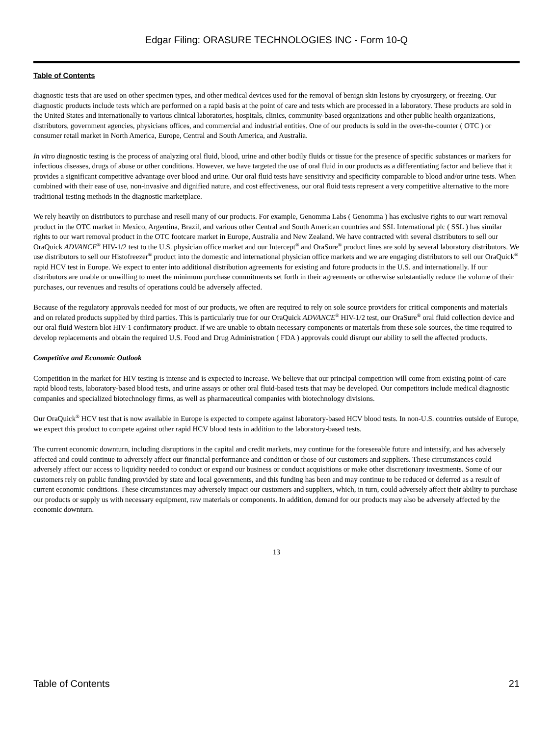Edgar Filing: ORASURE TECHNOLOGIES INC - Form 10-Q
Table of Contents
diagnostic tests that are used on other specimen types, and other medical devices used for the removal of benign skin lesions by cryosurgery, or freezing. Our diagnostic products include tests which are performed on a rapid basis at the point of care and tests which are processed in a laboratory. These products are sold in the United States and internationally to various clinical laboratories, hospitals, clinics, community-based organizations and other public health organizations, distributors, government agencies, physicians offices, and commercial and industrial entities. One of our products is sold in the over-the-counter ( OTC ) or consumer retail market in North America, Europe, Central and South America, and Australia.
In vitro diagnostic testing is the process of analyzing oral fluid, blood, urine and other bodily fluids or tissue for the presence of specific substances or markers for infectious diseases, drugs of abuse or other conditions. However, we have targeted the use of oral fluid in our products as a differentiating factor and believe that it provides a significant competitive advantage over blood and urine. Our oral fluid tests have sensitivity and specificity comparable to blood and/or urine tests. When combined with their ease of use, non-invasive and dignified nature, and cost effectiveness, our oral fluid tests represent a very competitive alternative to the more traditional testing methods in the diagnostic marketplace.
We rely heavily on distributors to purchase and resell many of our products. For example, Genomma Labs ( Genomma ) has exclusive rights to our wart removal product in the OTC market in Mexico, Argentina, Brazil, and various other Central and South American countries and SSL International plc ( SSL ) has similar rights to our wart removal product in the OTC footcare market in Europe, Australia and New Zealand. We have contracted with several distributors to sell our OraQuick ADVANCE<sup>®</sup> HIV-1/2 test to the U.S. physician office market and our Intercept<sup>®</sup> and OraSure<sup>®</sup> product lines are sold by several laboratory distributors. We use distributors to sell our Histofreezer<sup>®</sup> product into the domestic and international physician office markets and we are engaging distributors to sell our OraQuick<sup>®</sup> rapid HCV test in Europe. We expect to enter into additional distribution agreements for existing and future products in the U.S. and internationally. If our distributors are unable or unwilling to meet the minimum purchase commitments set forth in their agreements or otherwise substantially reduce the volume of their purchases, our revenues and results of operations could be adversely affected.
Because of the regulatory approvals needed for most of our products, we often are required to rely on sole source providers for critical components and materials and on related products supplied by third parties. This is particularly true for our OraQuick ADVANCE<sup>®</sup> HIV-1/2 test, our OraSure<sup>®</sup> oral fluid collection device and our oral fluid Western blot HIV-1 confirmatory product. If we are unable to obtain necessary components or materials from these sole sources, the time required to develop replacements and obtain the required U.S. Food and Drug Administration ( FDA ) approvals could disrupt our ability to sell the affected products.
Competitive and Economic Outlook
Competition in the market for HIV testing is intense and is expected to increase. We believe that our principal competition will come from existing point-of-care rapid blood tests, laboratory-based blood tests, and urine assays or other oral fluid-based tests that may be developed. Our competitors include medical diagnostic companies and specialized biotechnology firms, as well as pharmaceutical companies with biotechnology divisions.
Our OraQuick<sup>®</sup> HCV test that is now available in Europe is expected to compete against laboratory-based HCV blood tests. In non-U.S. countries outside of Europe, we expect this product to compete against other rapid HCV blood tests in addition to the laboratory-based tests.
The current economic downturn, including disruptions in the capital and credit markets, may continue for the foreseeable future and intensify, and has adversely affected and could continue to adversely affect our financial performance and condition or those of our customers and suppliers. These circumstances could adversely affect our access to liquidity needed to conduct or expand our business or conduct acquisitions or make other discretionary investments. Some of our customers rely on public funding provided by state and local governments, and this funding has been and may continue to be reduced or deferred as a result of current economic conditions. These circumstances may adversely impact our customers and suppliers, which, in turn, could adversely affect their ability to purchase our products or supply us with necessary equipment, raw materials or components. In addition, demand for our products may also be adversely affected by the economic downturn.
13
Table of Contents 21